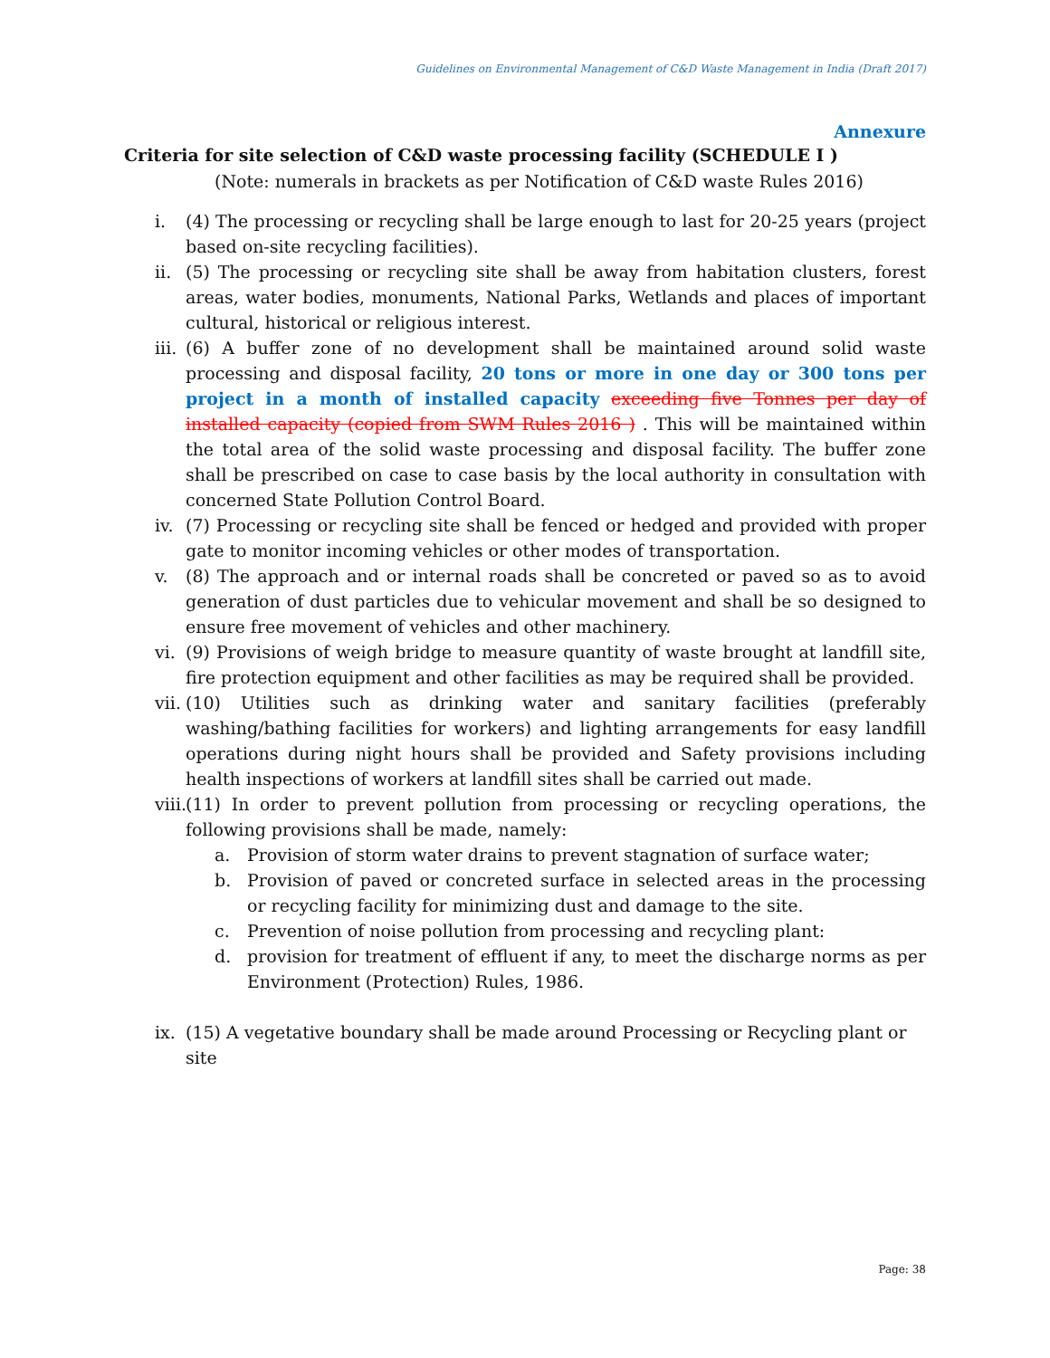Guidelines on Environmental Management of C&D Waste Management in India (Draft 2017)
Annexure
Criteria for site selection of C&D waste processing facility (SCHEDULE I )
(Note: numerals in brackets as per Notification of C&D waste Rules 2016)
i. (4) The processing or recycling shall be large enough to last for 20-25 years (project based on-site recycling facilities).
ii. (5) The processing or recycling site shall be away from habitation clusters, forest areas, water bodies, monuments, National Parks, Wetlands and places of important cultural, historical or religious interest.
iii. (6) A buffer zone of no development shall be maintained around solid waste processing and disposal facility, 20 tons or more in one day or 300 tons per project in a month of installed capacity exceeding five Tonnes per day of installed capacity (copied from SWM Rules 2016 ) . This will be maintained within the total area of the solid waste processing and disposal facility. The buffer zone shall be prescribed on case to case basis by the local authority in consultation with concerned State Pollution Control Board.
iv. (7) Processing or recycling site shall be fenced or hedged and provided with proper gate to monitor incoming vehicles or other modes of transportation.
v. (8) The approach and or internal roads shall be concreted or paved so as to avoid generation of dust particles due to vehicular movement and shall be so designed to ensure free movement of vehicles and other machinery.
vi. (9) Provisions of weigh bridge to measure quantity of waste brought at landfill site, fire protection equipment and other facilities as may be required shall be provided.
vii. (10) Utilities such as drinking water and sanitary facilities (preferably washing/bathing facilities for workers) and lighting arrangements for easy landfill operations during night hours shall be provided and Safety provisions including health inspections of workers at landfill sites shall be carried out made.
viii. (11) In order to prevent pollution from processing or recycling operations, the following provisions shall be made, namely:
a. Provision of storm water drains to prevent stagnation of surface water;
b. Provision of paved or concreted surface in selected areas in the processing or recycling facility for minimizing dust and damage to the site.
c. Prevention of noise pollution from processing and recycling plant:
d. provision for treatment of effluent if any, to meet the discharge norms as per Environment (Protection) Rules, 1986.
ix. (15) A vegetative boundary shall be made around Processing or Recycling plant or site
Page: 38